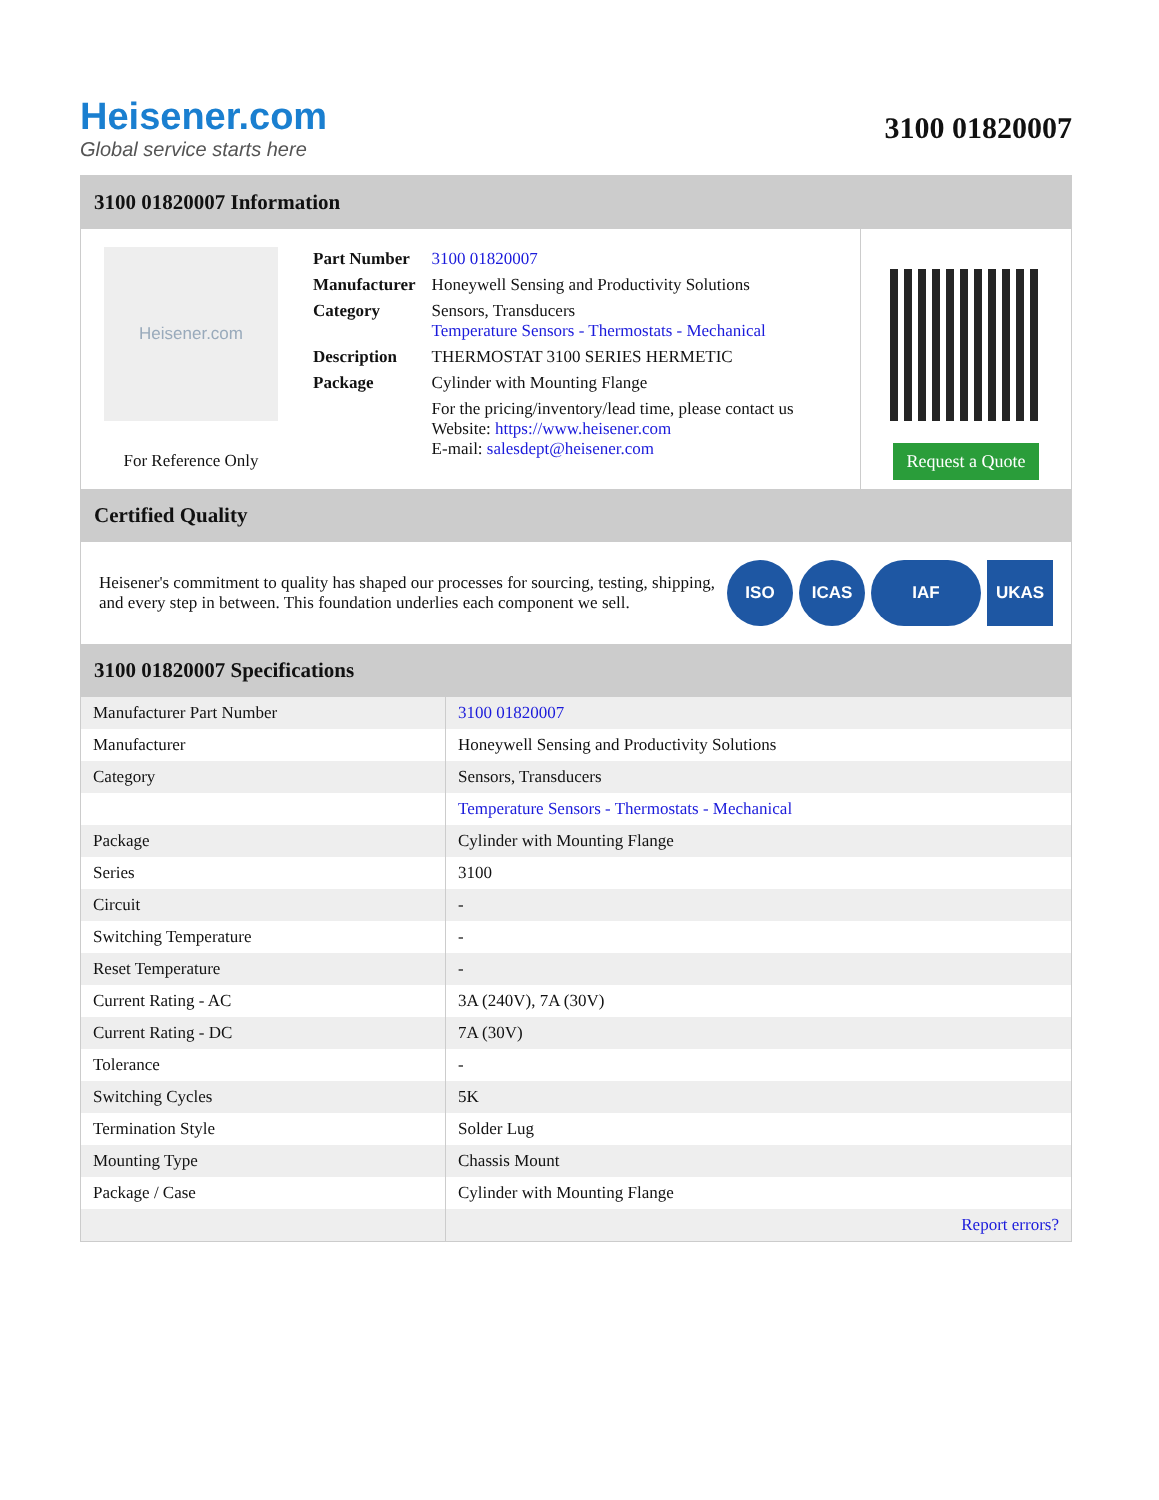Heisener.com
Global service starts here
3100 01820007
3100 01820007 Information
Heisener.com
For Reference Only
| Part Number | 3100 01820007 |
| Manufacturer | Honeywell Sensing and Productivity Solutions |
| Category | Sensors, Transducers Temperature Sensors - Thermostats - Mechanical |
| Description | THERMOSTAT 3100 SERIES HERMETIC |
| Package | Cylinder with Mounting Flange |
| | For the pricing/inventory/lead time, please contact us Website: https://www.heisener.com E-mail: salesdept@heisener.com |
Request a Quote
Certified Quality
Heisener's commitment to quality has shaped our processes for sourcing, testing, shipping, and every step in between. This foundation underlies each component we sell.
ISO ICAS IAF UKAS
3100 01820007 Specifications
| Manufacturer Part Number | 3100 01820007 |
| Manufacturer | Honeywell Sensing and Productivity Solutions |
| Category | Sensors, Transducers |
| | Temperature Sensors - Thermostats - Mechanical |
| Package | Cylinder with Mounting Flange |
| Series | 3100 |
| Circuit | - |
| Switching Temperature | - |
| Reset Temperature | - |
| Current Rating - AC | 3A (240V), 7A (30V) |
| Current Rating - DC | 7A (30V) |
| Tolerance | - |
| Switching Cycles | 5K |
| Termination Style | Solder Lug |
| Mounting Type | Chassis Mount |
| Package / Case | Cylinder with Mounting Flange |
| | Report errors? |